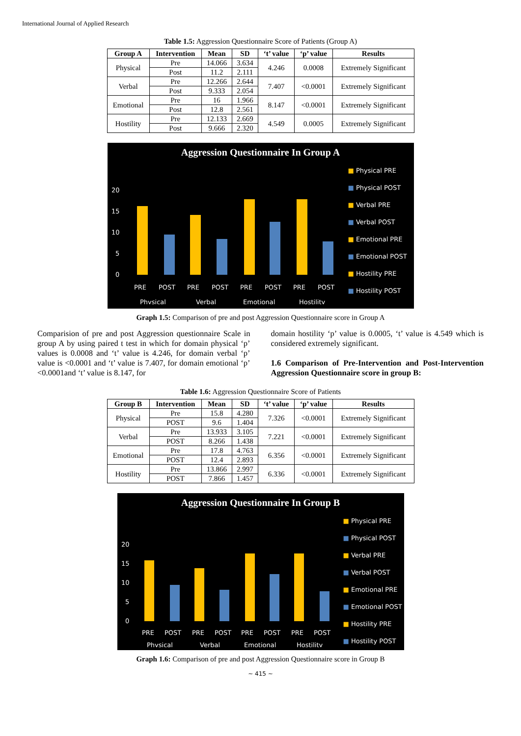International Journal of Applied Research
Table 1.5: Aggression Questionnaire Score of Patients (Group A)
| Group A | Intervention | Mean | SD | ‘t’ value | ‘p’ value | Results |
| --- | --- | --- | --- | --- | --- | --- |
| Physical | Pre | 14.066 | 3.634 | 4.246 | 0.0008 | Extremely Significant |
| | Post | 11.2 | 2.111 | | | |
| Verbal | Pre | 12.266 | 2.644 | 7.407 | <0.0001 | Extremely Significant |
| | Post | 9.333 | 2.054 | | | |
| Emotional | Pre | 16 | 1.966 | 8.147 | <0.0001 | Extremely Significant |
| | Post | 12.8 | 2.561 | | | |
| Hostility | Pre | 12.133 | 2.669 | 4.549 | 0.0005 | Extremely Significant |
| | Post | 9.666 | 2.320 | | | |
Aggression Questionnaire In Group A
20
15
10
5
0
PRE
POST
PRE
POST
PRE
POST
PRE
POST
Physical
Verbal
Emotional
Hostility
■ Physical PRE
■ Physical POST
■ Verbal PRE
■ Verbal POST
■ Emotional PRE
■ Emotional POST
■ Hostility PRE
■ Hostility POST
Graph 1.5: Comparison of pre and post Aggression Questionnaire score in Group A
Comparision of pre and post Aggression questionnaire Scale in group A by using paired t test in which for domain physical ‘p’ values is 0.0008 and ‘t’ value is 4.246, for domain verbal ‘p’ value is <0.0001 and ‘t’ value is 7.407, for domain emotional ‘p’ <0.0001and ‘t’ value is 8.147, for
domain hostility ‘p’ value is 0.0005, ‘t’ value is 4.549 which is considered extremely significant.
1.6 Comparison of Pre-Intervention and Post-Intervention Aggression Questionnaire score in group B:
Table 1.6: Aggression Questionnaire Score of Patients
| Group B | Intervention | Mean | SD | ‘t’ value | ‘p’ value | Results |
| --- | --- | --- | --- | --- | --- | --- |
| Physical | Pre | 15.8 | 4.280 | 7.326 | <0.0001 | Extremely Significant |
| | POST | 9.6 | 1.404 | | | |
| Verbal | Pre | 13.933 | 3.105 | 7.221 | <0.0001 | Extremely Significant |
| | POST | 8.266 | 1.438 | | | |
| Emotional | Pre | 17.8 | 4.763 | 6.356 | <0.0001 | Extremely Significant |
| | POST | 12.4 | 2.893 | | | |
| Hostility | Pre | 13.866 | 2.997 | 6.336 | <0.0001 | Extremely Significant |
| | POST | 7.866 | 1.457 | | | |
Aggression Questionnaire In Group B
20
15
10
5
0
PRE
POST
PRE
POST
PRE
POST
PRE
POST
Physical
Verbal
Emotional
Hostility
■ Physical PRE
■ Physical POST
■ Verbal PRE
■ Verbal POST
■ Emotional PRE
■ Emotional POST
■ Hostility PRE
■ Hostility POST
Graph 1.6: Comparison of pre and post Aggression Questionnaire score in Group B
~ 415 ~